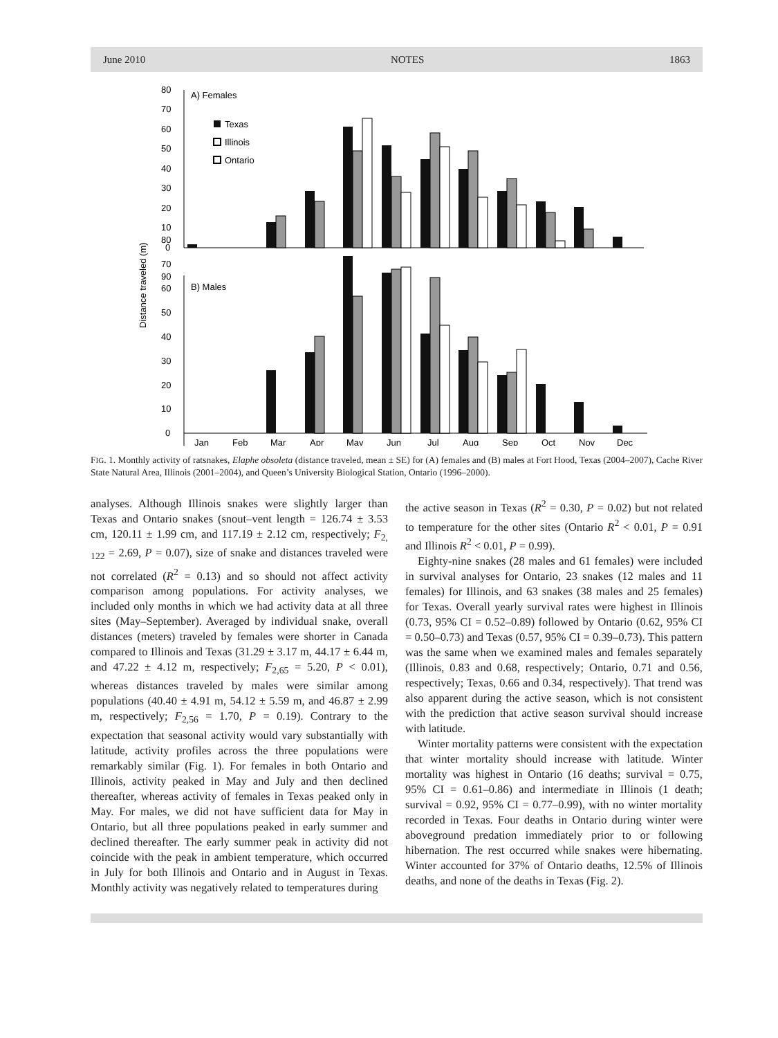June 2010 NOTES 1863
Distance traveled (m)
A) Females
0
10
20
30
40
50
60
70
80
Texas
Illinois
Ontario
B) Males
0
10
20
30
40
50
60
70
80
90
Jan
Feb
Mar
Apr
May
Jun
Jul
Aug
Sep
Oct
Nov
Dec
FIG. 1. Monthly activity of ratsnakes, Elaphe obsoleta (distance traveled, mean ± SE) for (A) females and (B) males at Fort Hood, Texas (2004–2007), Cache River State Natural Area, Illinois (2001–2004), and Queen’s University Biological Station, Ontario (1996–2000).
analyses. Although Illinois snakes were slightly larger than Texas and Ontario snakes (snout–vent length = 126.74 ± 3.53 cm, 120.11 ± 1.99 cm, and 117.19 ± 2.12 cm, respectively; F<sub>2, 122</sub> = 2.69, P = 0.07), size of snake and distances traveled were not correlated (R<sup>2</sup> = 0.13) and so should not affect activity comparison among populations. For activity analyses, we included only months in which we had activity data at all three sites (May–September). Averaged by individual snake, overall distances (meters) traveled by females were shorter in Canada compared to Illinois and Texas (31.29 ± 3.17 m, 44.17 ± 6.44 m, and 47.22 ± 4.12 m, respectively; F<sub>2,65</sub> = 5.20, P < 0.01), whereas distances traveled by males were similar among populations (40.40 ± 4.91 m, 54.12 ± 5.59 m, and 46.87 ± 2.99 m, respectively; F<sub>2,56</sub> = 1.70, P = 0.19). Contrary to the expectation that seasonal activity would vary substantially with latitude, activity profiles across the three populations were remarkably similar (Fig. 1). For females in both Ontario and Illinois, activity peaked in May and July and then declined thereafter, whereas activity of females in Texas peaked only in May. For males, we did not have sufficient data for May in Ontario, but all three populations peaked in early summer and declined thereafter. The early summer peak in activity did not coincide with the peak in ambient temperature, which occurred in July for both Illinois and Ontario and in August in Texas. Monthly activity was negatively related to temperatures during
the active season in Texas (R<sup>2</sup> = 0.30, P = 0.02) but not related to temperature for the other sites (Ontario R<sup>2</sup> < 0.01, P = 0.91 and Illinois R<sup>2</sup> < 0.01, P = 0.99).
Eighty-nine snakes (28 males and 61 females) were included in survival analyses for Ontario, 23 snakes (12 males and 11 females) for Illinois, and 63 snakes (38 males and 25 females) for Texas. Overall yearly survival rates were highest in Illinois (0.73, 95% CI = 0.52–0.89) followed by Ontario (0.62, 95% CI = 0.50–0.73) and Texas (0.57, 95% CI = 0.39–0.73). This pattern was the same when we examined males and females separately (Illinois, 0.83 and 0.68, respectively; Ontario, 0.71 and 0.56, respectively; Texas, 0.66 and 0.34, respectively). That trend was also apparent during the active season, which is not consistent with the prediction that active season survival should increase with latitude.
Winter mortality patterns were consistent with the expectation that winter mortality should increase with latitude. Winter mortality was highest in Ontario (16 deaths; survival = 0.75, 95% CI = 0.61–0.86) and intermediate in Illinois (1 death; survival = 0.92, 95% CI = 0.77–0.99), with no winter mortality recorded in Texas. Four deaths in Ontario during winter were aboveground predation immediately prior to or following hibernation. The rest occurred while snakes were hibernating. Winter accounted for 37% of Ontario deaths, 12.5% of Illinois deaths, and none of the deaths in Texas (Fig. 2).